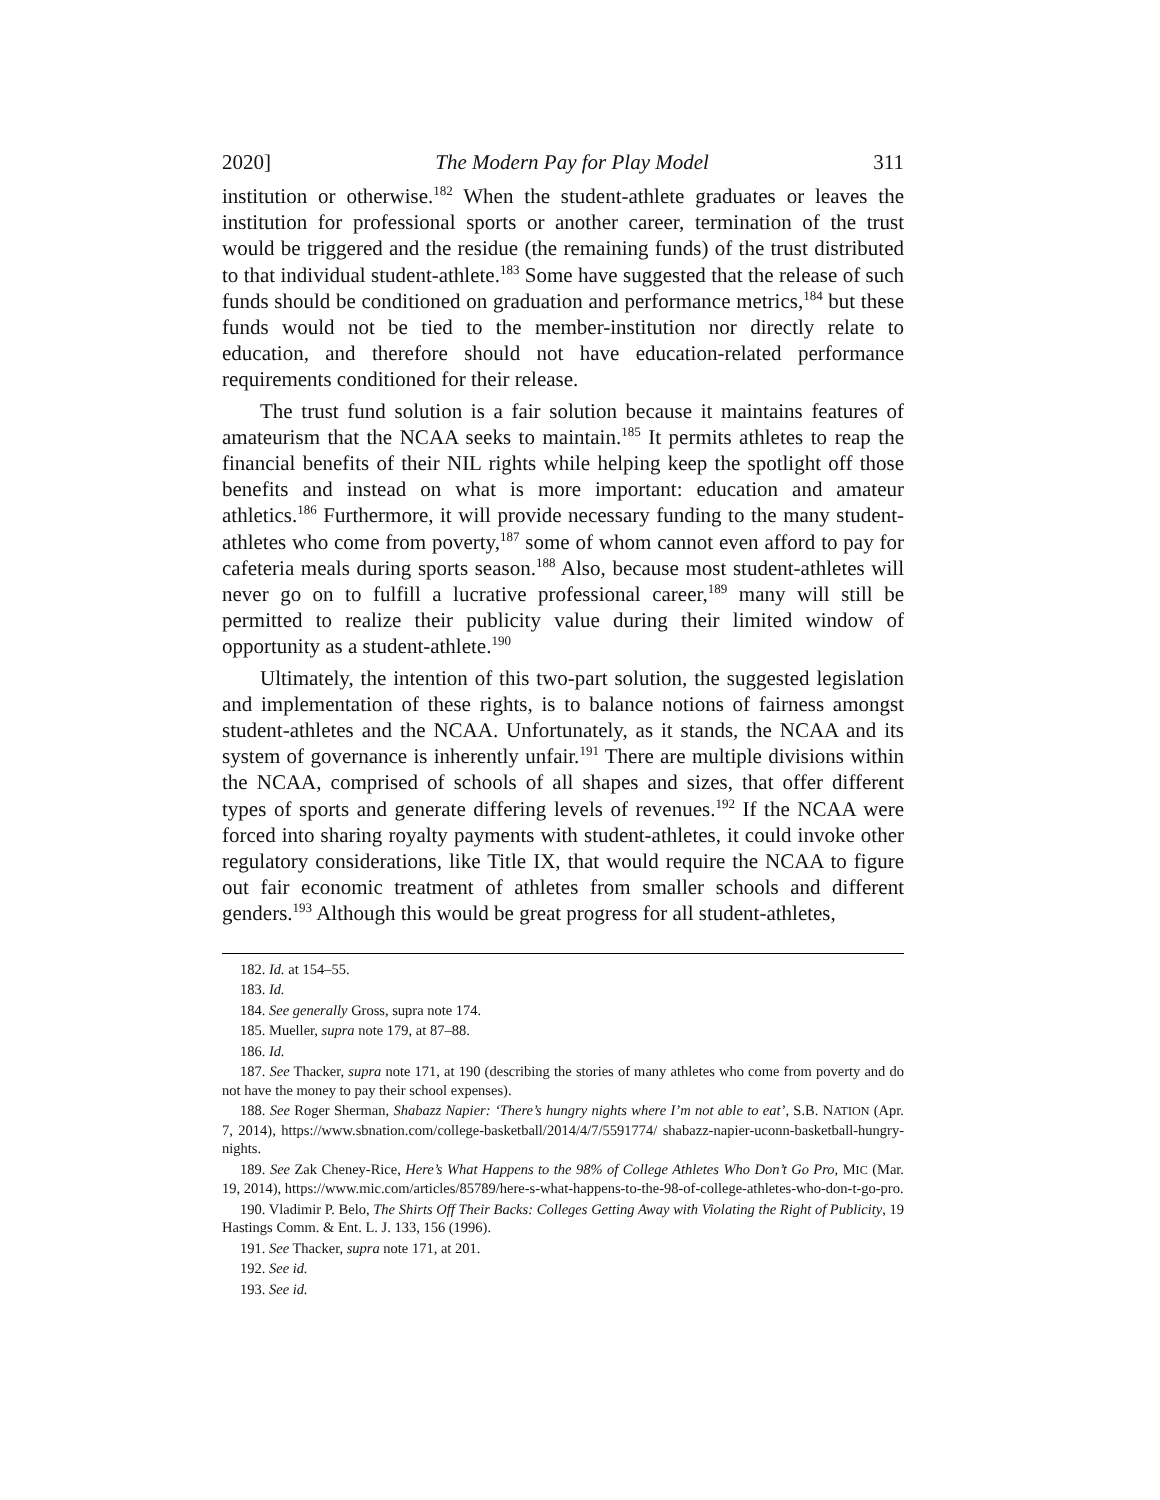2020] The Modern Pay for Play Model 311
institution or otherwise.<sup>182</sup> When the student-athlete graduates or leaves the institution for professional sports or another career, termination of the trust would be triggered and the residue (the remaining funds) of the trust distributed to that individual student-athlete.<sup>183</sup> Some have suggested that the release of such funds should be conditioned on graduation and performance metrics,<sup>184</sup> but these funds would not be tied to the member-institution nor directly relate to education, and therefore should not have education-related performance requirements conditioned for their release.
The trust fund solution is a fair solution because it maintains features of amateurism that the NCAA seeks to maintain.<sup>185</sup> It permits athletes to reap the financial benefits of their NIL rights while helping keep the spotlight off those benefits and instead on what is more important: education and amateur athletics.<sup>186</sup> Furthermore, it will provide necessary funding to the many student-athletes who come from poverty,<sup>187</sup> some of whom cannot even afford to pay for cafeteria meals during sports season.<sup>188</sup> Also, because most student-athletes will never go on to fulfill a lucrative professional career,<sup>189</sup> many will still be permitted to realize their publicity value during their limited window of opportunity as a student-athlete.<sup>190</sup>
Ultimately, the intention of this two-part solution, the suggested legislation and implementation of these rights, is to balance notions of fairness amongst student-athletes and the NCAA. Unfortunately, as it stands, the NCAA and its system of governance is inherently unfair.<sup>191</sup> There are multiple divisions within the NCAA, comprised of schools of all shapes and sizes, that offer different types of sports and generate differing levels of revenues.<sup>192</sup> If the NCAA were forced into sharing royalty payments with student-athletes, it could invoke other regulatory considerations, like Title IX, that would require the NCAA to figure out fair economic treatment of athletes from smaller schools and different genders.<sup>193</sup> Although this would be great progress for all student-athletes,
182. Id. at 154–55.
183. Id.
184. See generally Gross, supra note 174.
185. Mueller, supra note 179, at 87–88.
186. Id.
187. See Thacker, supra note 171, at 190 (describing the stories of many athletes who come from poverty and do not have the money to pay their school expenses).
188. See Roger Sherman, Shabazz Napier: ‘There’s hungry nights where I’m not able to eat’, S.B. NATION (Apr. 7, 2014), https://www.sbnation.com/college-basketball/2014/4/7/5591774/ shabazz-napier-uconn-basketball-hungry-nights.
189. See Zak Cheney-Rice, Here’s What Happens to the 98% of College Athletes Who Don’t Go Pro, MIC (Mar. 19, 2014), https://www.mic.com/articles/85789/here-s-what-happens-to-the-98-of-college-athletes-who-don-t-go-pro.
190. Vladimir P. Belo, The Shirts Off Their Backs: Colleges Getting Away with Violating the Right of Publicity, 19 Hastings Comm. & Ent. L. J. 133, 156 (1996).
191. See Thacker, supra note 171, at 201.
192. See id.
193. See id.